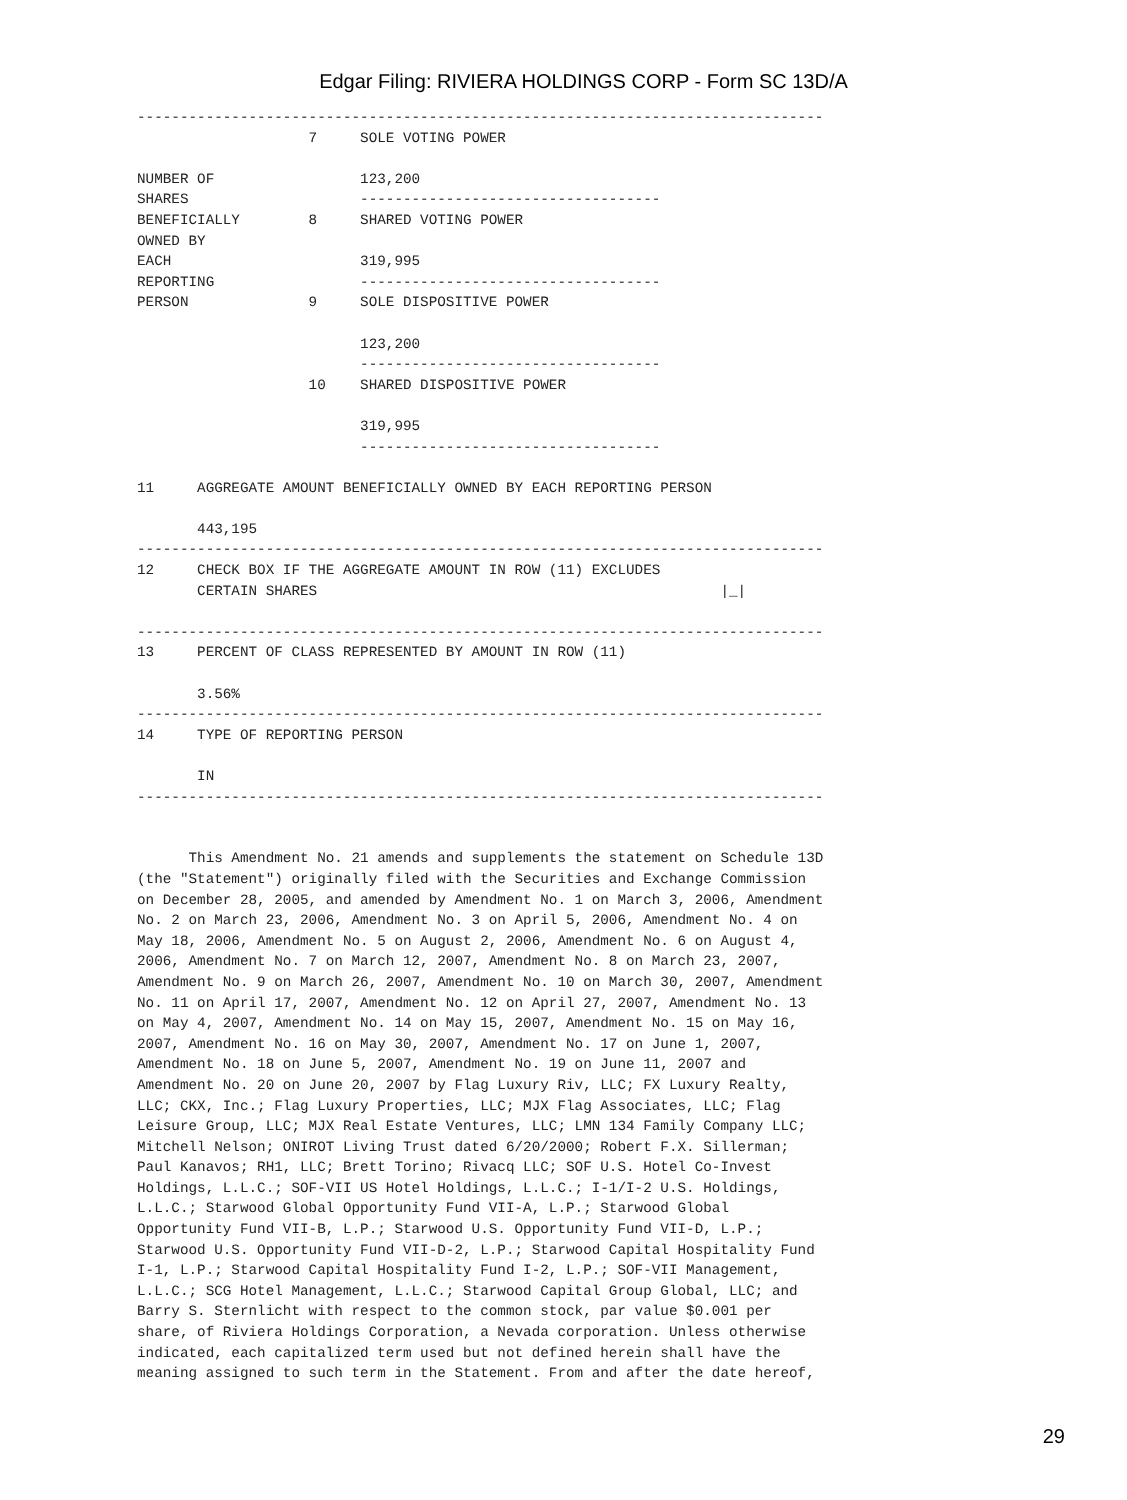Edgar Filing: RIVIERA HOLDINGS CORP - Form SC 13D/A
--------------------------------------------------------------------------------
                    7     SOLE VOTING POWER

NUMBER OF                 123,200
SHARES                    -----------------------------------
BENEFICIALLY        8     SHARED VOTING POWER
OWNED BY
EACH                      319,995
REPORTING                 -----------------------------------
PERSON              9     SOLE DISPOSITIVE POWER

                          123,200
                          -----------------------------------
                    10    SHARED DISPOSITIVE POWER

                          319,995
                          -----------------------------------

11     AGGREGATE AMOUNT BENEFICIALLY OWNED BY EACH REPORTING PERSON

       443,195
--------------------------------------------------------------------------------
12     CHECK BOX IF THE AGGREGATE AMOUNT IN ROW (11) EXCLUDES
       CERTAIN SHARES                                               |_|

--------------------------------------------------------------------------------
13     PERCENT OF CLASS REPRESENTED BY AMOUNT IN ROW (11)

       3.56%
--------------------------------------------------------------------------------
14     TYPE OF REPORTING PERSON

       IN
--------------------------------------------------------------------------------


      This Amendment No. 21 amends and supplements the statement on Schedule 13D
(the "Statement") originally filed with the Securities and Exchange Commission
on December 28, 2005, and amended by Amendment No. 1 on March 3, 2006, Amendment
No. 2 on March 23, 2006, Amendment No. 3 on April 5, 2006, Amendment No. 4 on
May 18, 2006, Amendment No. 5 on August 2, 2006, Amendment No. 6 on August 4,
2006, Amendment No. 7 on March 12, 2007, Amendment No. 8 on March 23, 2007,
Amendment No. 9 on March 26, 2007, Amendment No. 10 on March 30, 2007, Amendment
No. 11 on April 17, 2007, Amendment No. 12 on April 27, 2007, Amendment No. 13
on May 4, 2007, Amendment No. 14 on May 15, 2007, Amendment No. 15 on May 16,
2007, Amendment No. 16 on May 30, 2007, Amendment No. 17 on June 1, 2007,
Amendment No. 18 on June 5, 2007, Amendment No. 19 on June 11, 2007 and
Amendment No. 20 on June 20, 2007 by Flag Luxury Riv, LLC; FX Luxury Realty,
LLC; CKX, Inc.; Flag Luxury Properties, LLC; MJX Flag Associates, LLC; Flag
Leisure Group, LLC; MJX Real Estate Ventures, LLC; LMN 134 Family Company LLC;
Mitchell Nelson; ONIROT Living Trust dated 6/20/2000; Robert F.X. Sillerman;
Paul Kanavos; RH1, LLC; Brett Torino; Rivacq LLC; SOF U.S. Hotel Co-Invest
Holdings, L.L.C.; SOF-VII US Hotel Holdings, L.L.C.; I-1/I-2 U.S. Holdings,
L.L.C.; Starwood Global Opportunity Fund VII-A, L.P.; Starwood Global
Opportunity Fund VII-B, L.P.; Starwood U.S. Opportunity Fund VII-D, L.P.;
Starwood U.S. Opportunity Fund VII-D-2, L.P.; Starwood Capital Hospitality Fund
I-1, L.P.; Starwood Capital Hospitality Fund I-2, L.P.; SOF-VII Management,
L.L.C.; SCG Hotel Management, L.L.C.; Starwood Capital Group Global, LLC; and
Barry S. Sternlicht with respect to the common stock, par value $0.001 per
share, of Riviera Holdings Corporation, a Nevada corporation. Unless otherwise
indicated, each capitalized term used but not defined herein shall have the
meaning assigned to such term in the Statement. From and after the date hereof,
29